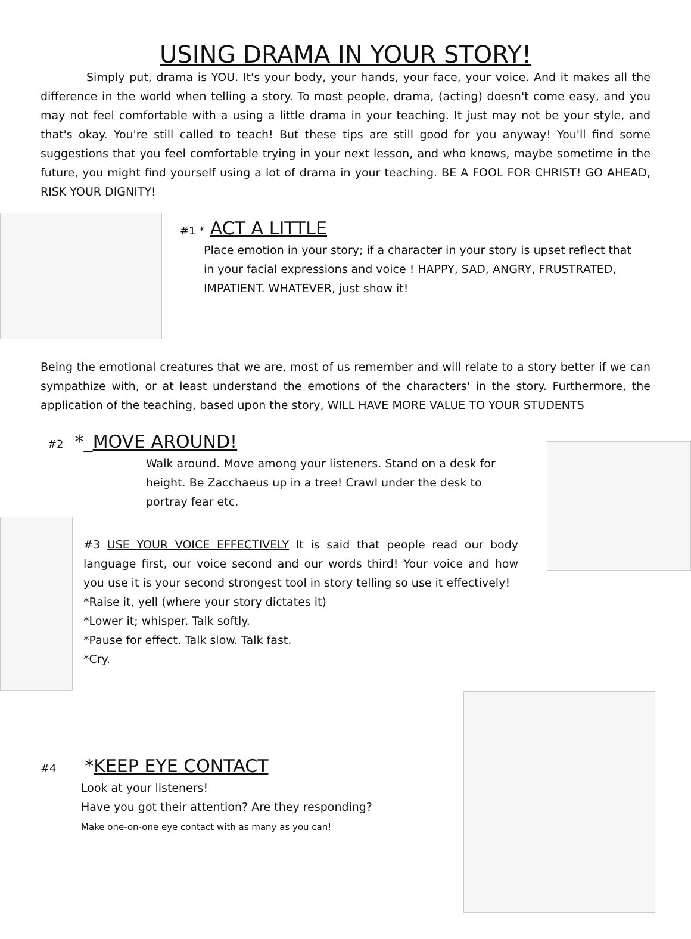USING DRAMA IN YOUR STORY!
Simply put, drama is YOU. It's your body, your hands, your face, your voice. And it makes all the difference in the world when telling a story. To most people, drama, (acting) doesn't come easy, and you may not feel comfortable with a using a little drama in your teaching. It just may not be your style, and that's okay. You're still called to teach! But these tips are still good for you anyway! You'll find some suggestions that you feel comfortable trying in your next lesson, and who knows, maybe sometime in the future, you might find yourself using a lot of drama in your teaching. BE A FOOL FOR CHRIST! GO AHEAD, RISK YOUR DIGNITY!
#1 * ACT A LITTLE
Place emotion in your story; if a character in your story is upset reflect that in your facial expressions and voice ! HAPPY, SAD, ANGRY, FRUSTRATED, IMPATIENT. WHATEVER, just show it!
Being the emotional creatures that we are, most of us remember and will relate to a story better if we can sympathize with, or at least understand the emotions of the characters' in the story. Furthermore, the application of the teaching, based upon the story, WILL HAVE MORE VALUE TO YOUR STUDENTS
#2 *_MOVE AROUND!
Walk around. Move among your listeners. Stand on a desk for height. Be Zacchaeus up in a tree! Crawl under the desk to portray fear etc.
#3 USE YOUR VOICE EFFECTIVELY It is said that people read our body language first, our voice second and our words third! Your voice and how you use it is your second strongest tool in story telling so use it effectively!
*Raise it, yell (where your story dictates it)
*Lower it; whisper. Talk softly.
*Pause for effect. Talk slow. Talk fast.
*Cry.
#4 *KEEP EYE CONTACT
Look at your listeners!
Have you got their attention? Are they responding?
Make one-on-one eye contact with as many as you can!